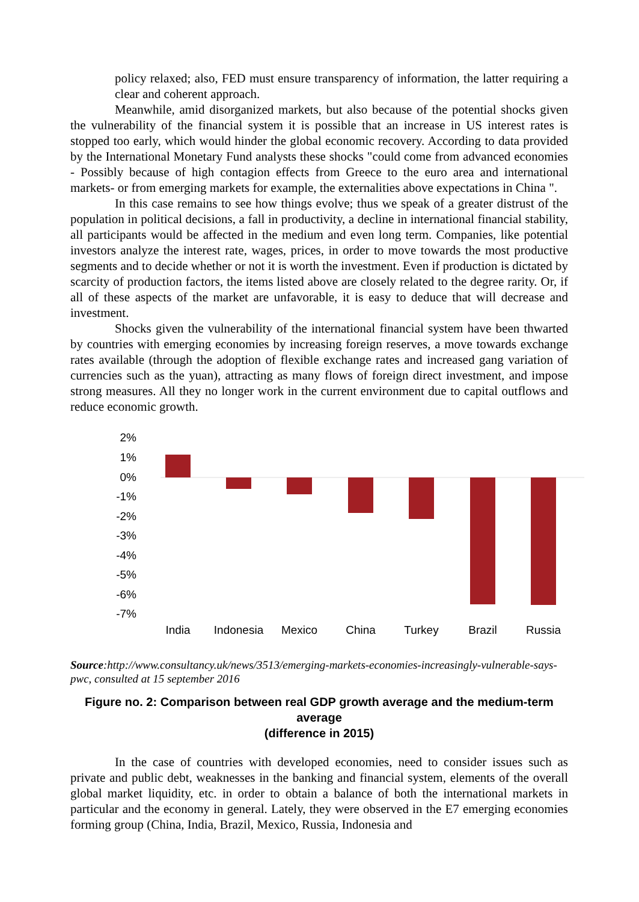policy relaxed; also, FED must ensure transparency of information, the latter requiring a clear and coherent approach.
Meanwhile, amid disorganized markets, but also because of the potential shocks given the vulnerability of the financial system it is possible that an increase in US interest rates is stopped too early, which would hinder the global economic recovery. According to data provided by the International Monetary Fund analysts these shocks "could come from advanced economies - Possibly because of high contagion effects from Greece to the euro area and international markets- or from emerging markets for example, the externalities above expectations in China ".
In this case remains to see how things evolve; thus we speak of a greater distrust of the population in political decisions, a fall in productivity, a decline in international financial stability, all participants would be affected in the medium and even long term. Companies, like potential investors analyze the interest rate, wages, prices, in order to move towards the most productive segments and to decide whether or not it is worth the investment. Even if production is dictated by scarcity of production factors, the items listed above are closely related to the degree rarity. Or, if all of these aspects of the market are unfavorable, it is easy to deduce that will decrease and investment.
Shocks given the vulnerability of the international financial system have been thwarted by countries with emerging economies by increasing foreign reserves, a move towards exchange rates available (through the adoption of flexible exchange rates and increased gang variation of currencies such as the yuan), attracting as many flows of foreign direct investment, and impose strong measures. All they no longer work in the current environment due to capital outflows and reduce economic growth.
2%
1%
0%
-1%
-2%
-3%
-4%
-5%
-6%
-7%
India
Indonesia
Mexico
China
Turkey
Brazil
Russia
Source:http://www.consultancy.uk/news/3513/emerging-markets-economies-increasingly-vulnerable-says-pwc, consulted at 15 september 2016
Figure no. 2: Comparison between real GDP growth average and the medium-term average
(difference in 2015)
In the case of countries with developed economies, need to consider issues such as private and public debt, weaknesses in the banking and financial system, elements of the overall global market liquidity, etc. in order to obtain a balance of both the international markets in particular and the economy in general. Lately, they were observed in the E7 emerging economies forming group (China, India, Brazil, Mexico, Russia, Indonesia and